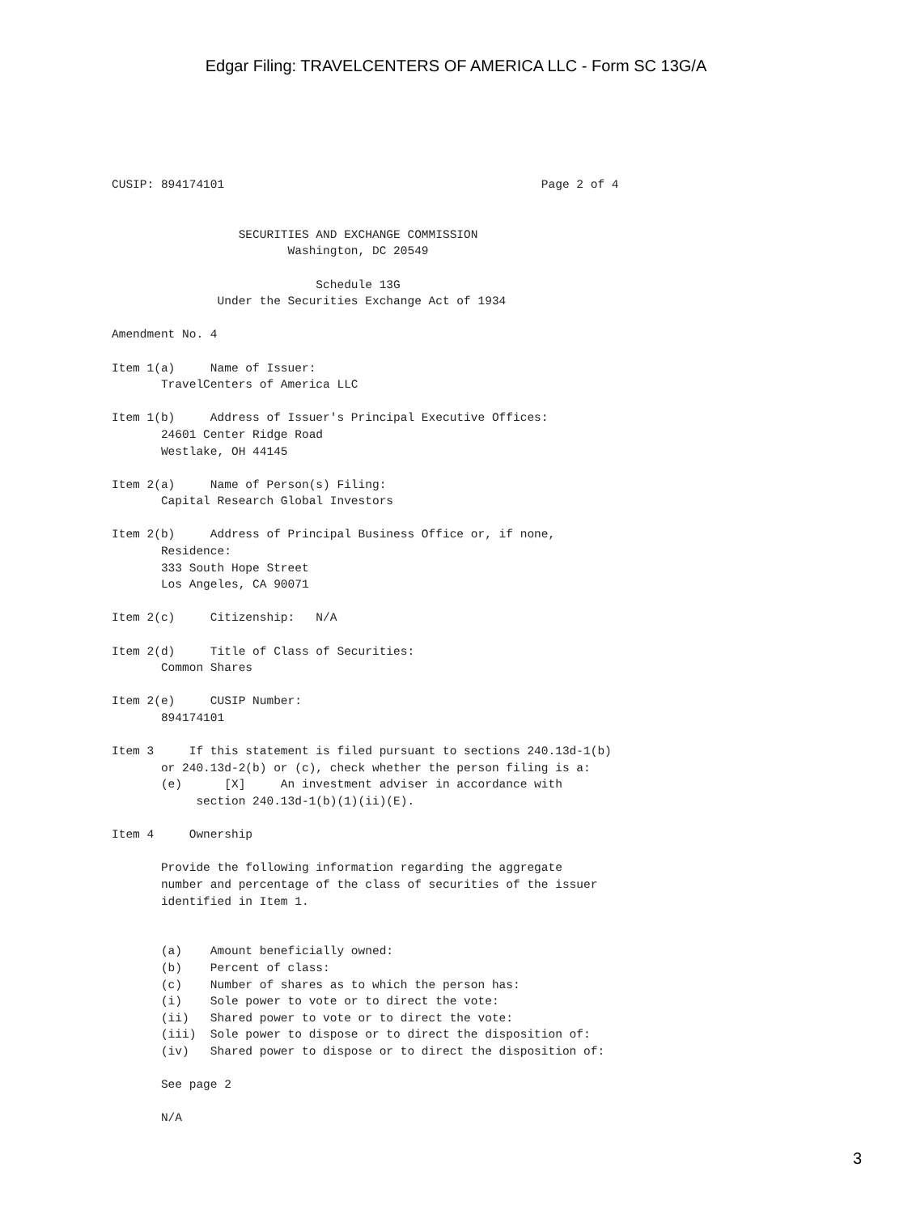Edgar Filing: TRAVELCENTERS OF AMERICA LLC - Form SC 13G/A
CUSIP: 894174101                                             Page 2 of 4


                  SECURITIES AND EXCHANGE COMMISSION
                         Washington, DC 20549

                             Schedule 13G
               Under the Securities Exchange Act of 1934

Amendment No. 4

Item 1(a)     Name of Issuer:
       TravelCenters of America LLC

Item 1(b)     Address of Issuer's Principal Executive Offices:
       24601 Center Ridge Road
       Westlake, OH 44145

Item 2(a)     Name of Person(s) Filing:
       Capital Research Global Investors

Item 2(b)     Address of Principal Business Office or, if none,
       Residence:
       333 South Hope Street
       Los Angeles, CA 90071

Item 2(c)     Citizenship:   N/A

Item 2(d)     Title of Class of Securities:
       Common Shares

Item 2(e)     CUSIP Number:
       894174101

Item 3     If this statement is filed pursuant to sections 240.13d-1(b)
       or 240.13d-2(b) or (c), check whether the person filing is a:
       (e)      [X]     An investment adviser in accordance with
            section 240.13d-1(b)(1)(ii)(E).

Item 4     Ownership

       Provide the following information regarding the aggregate
       number and percentage of the class of securities of the issuer
       identified in Item 1.


       (a)    Amount beneficially owned:
       (b)    Percent of class:
       (c)    Number of shares as to which the person has:
       (i)    Sole power to vote or to direct the vote:
       (ii)   Shared power to vote or to direct the vote:
       (iii)  Sole power to dispose or to direct the disposition of:
       (iv)   Shared power to dispose or to direct the disposition of:

       See page 2

       N/A
3